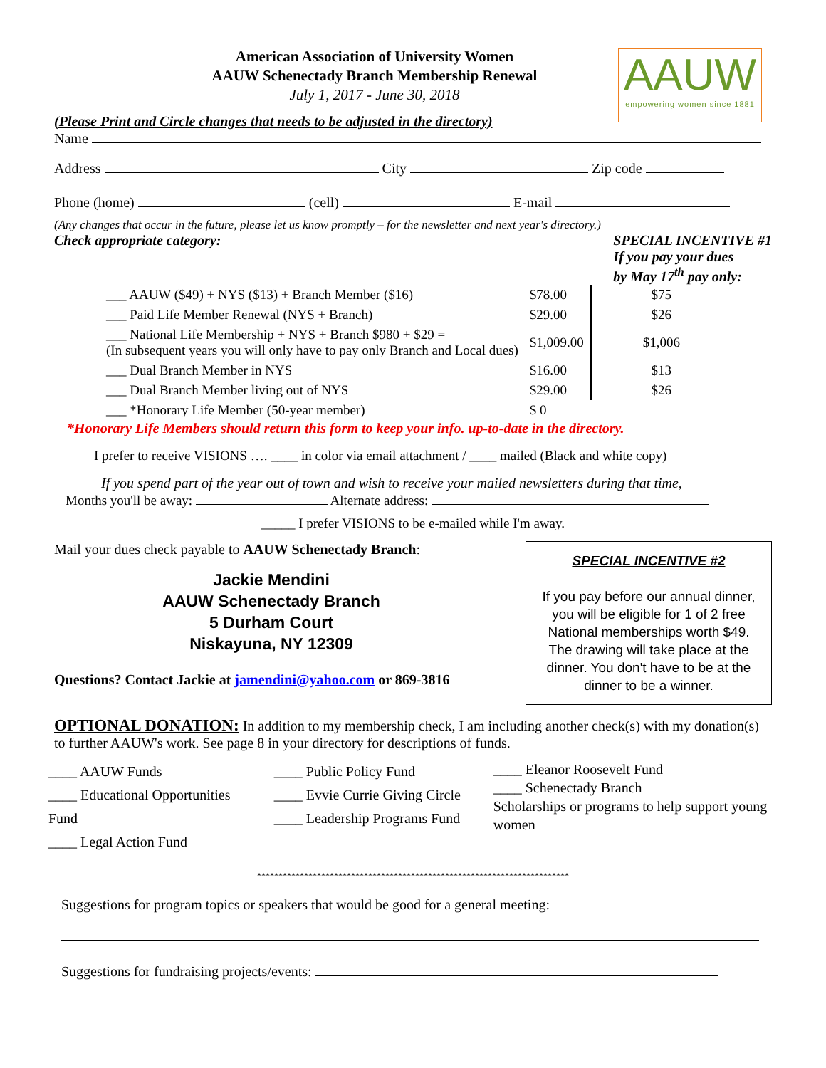AAUW
empowering women since 1881
American Association of University Women
AAUW Schenectady Branch Membership Renewal
July 1, 2017 - June 30, 2018
(Please Print and Circle changes that needs to be adjusted in the directory)
Name
Address City Zip code
Phone (home) (cell) E-mail
(Any changes that occur in the future, please let us know promptly – for the newsletter and next year's directory.)
Check appropriate category: SPECIAL INCENTIVE #1
If you pay your dues
by May 17<sup>th</sup> pay only:
| ___ AAUW ($49) + NYS ($13) + Branch Member ($16) | $78.00 | $75 |
| ___ Paid Life Member Renewal (NYS + Branch) | $29.00 | $26 |
| ___ National Life Membership + NYS + Branch $980 + $29 = (In subsequent years you will only have to pay only Branch and Local dues) | $1,009.00 | $1,006 |
| ___ Dual Branch Member in NYS | $16.00 | $13 |
| ___ Dual Branch Member living out of NYS | $29.00 | $26 |
| ___ *Honorary Life Member (50-year member) | $ 0 | |
*Honorary Life Members should return this form to keep your info. up-to-date in the directory.
I prefer to receive VISIONS …. ____ in color via email attachment / ____ mailed (Black and white copy)
If you spend part of the year out of town and wish to receive your mailed newsletters during that time,
Months you'll be away: Alternate address:
_____ I prefer VISIONS to be e-mailed while I'm away.
SPECIAL INCENTIVE #2
If you pay before our annual dinner, you will be eligible for 1 of 2 free National memberships worth $49. The drawing will take place at the dinner. You don't have to be at the dinner to be a winner.
Mail your dues check payable to AAUW Schenectady Branch:
Jackie Mendini
AAUW Schenectady Branch
5 Durham Court
Niskayuna, NY 12309
Questions? Contact Jackie at jamendini@yahoo.com or 869-3816
OPTIONAL DONATION: In addition to my membership check, I am including another check(s) with my donation(s) to further AAUW's work. See page 8 in your directory for descriptions of funds.
____ AAUW Funds
____ Educational Opportunities Fund
____ Legal Action Fund
____ Public Policy Fund
____ Evvie Currie Giving Circle
____ Leadership Programs Fund
____ Eleanor Roosevelt Fund
____ Schenectady Branch
Scholarships or programs to help support young women
*************************************************************************
Suggestions for program topics or speakers that would be good for a general meeting:
Suggestions for fundraising projects/events: